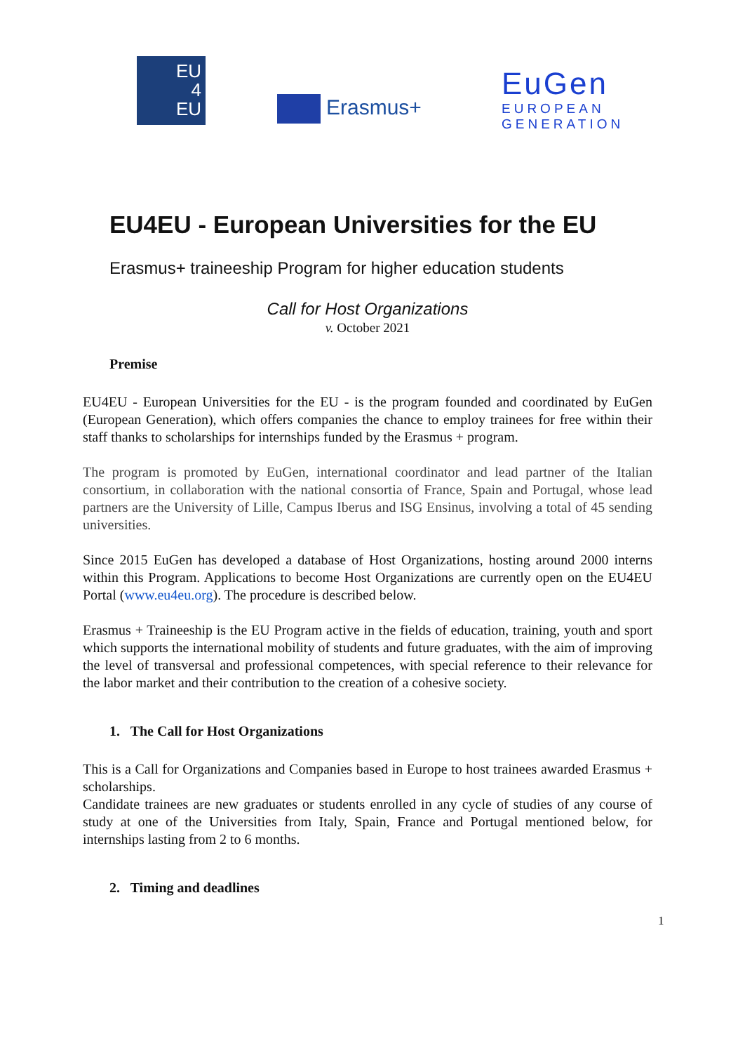EU
4
EU
Erasmus+
EuGen
EUROPEAN
GENERATION
EU4EU - European Universities for the EU
Erasmus+ traineeship Program for higher education students
Call for Host Organizations
v. October 2021
Premise
EU4EU - European Universities for the EU - is the program founded and coordinated by EuGen (European Generation), which offers companies the chance to employ trainees for free within their staff thanks to scholarships for internships funded by the Erasmus + program.
The program is promoted by EuGen, international coordinator and lead partner of the Italian consortium, in collaboration with the national consortia of France, Spain and Portugal, whose lead partners are the University of Lille, Campus Iberus and ISG Ensinus, involving a total of 45 sending universities.
Since 2015 EuGen has developed a database of Host Organizations, hosting around 2000 interns within this Program. Applications to become Host Organizations are currently open on the EU4EU Portal (www.eu4eu.org). The procedure is described below.
Erasmus + Traineeship is the EU Program active in the fields of education, training, youth and sport which supports the international mobility of students and future graduates, with the aim of improving the level of transversal and professional competences, with special reference to their relevance for the labor market and their contribution to the creation of a cohesive society.
1. The Call for Host Organizations
This is a Call for Organizations and Companies based in Europe to host trainees awarded Erasmus + scholarships.
Candidate trainees are new graduates or students enrolled in any cycle of studies of any course of study at one of the Universities from Italy, Spain, France and Portugal mentioned below, for internships lasting from 2 to 6 months.
2. Timing and deadlines
1